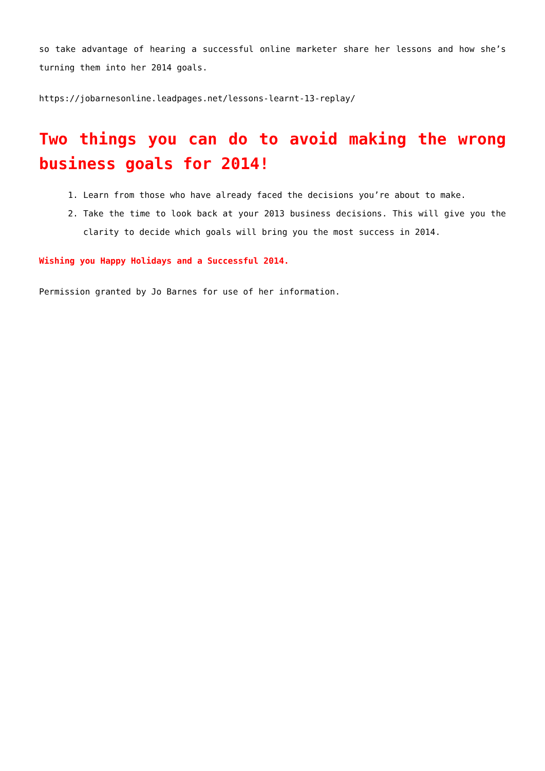so take advantage of hearing a successful online marketer share her lessons and how she’s turning them into her 2014 goals.
https://jobarnesonline.leadpages.net/lessons-learnt-13-replay/
Two things you can do to avoid making the wrong business goals for 2014!
1. Learn from those who have already faced the decisions you’re about to make.
2. Take the time to look back at your 2013 business decisions. This will give you the clarity to decide which goals will bring you the most success in 2014.
Wishing you Happy Holidays and a Successful 2014.
Permission granted by Jo Barnes for use of her information.